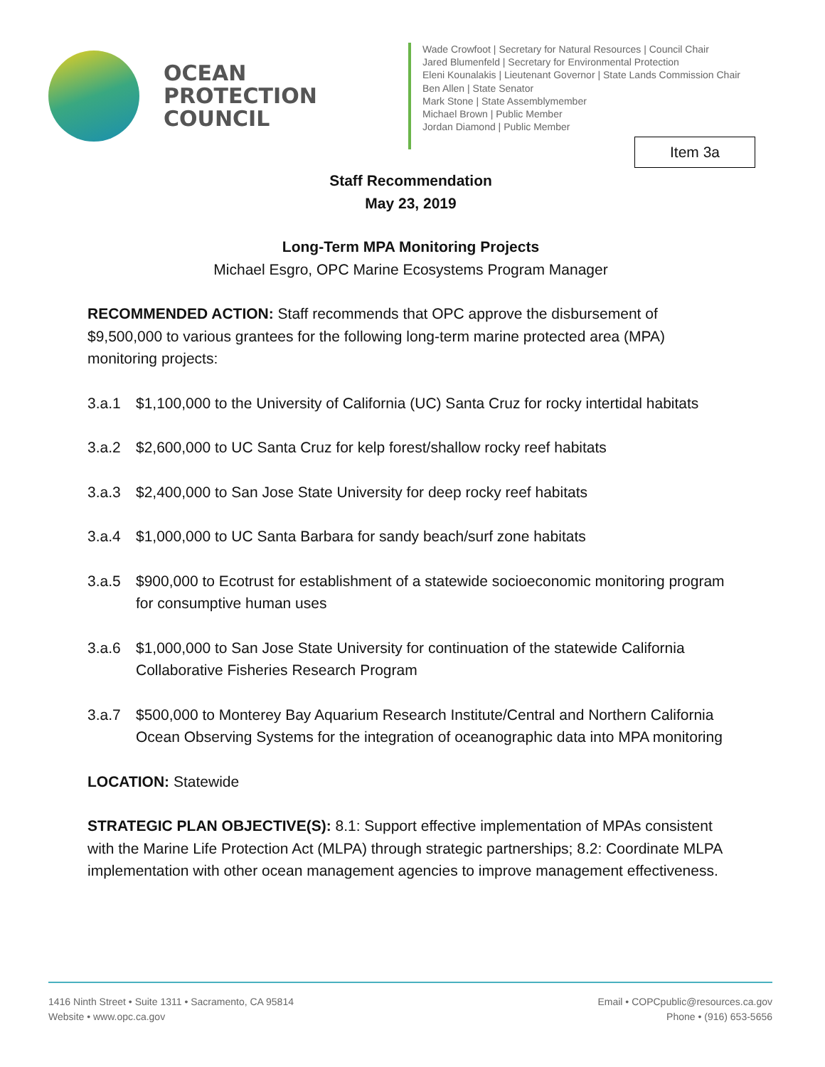OCEAN
PROTECTION
COUNCIL
Wade Crowfoot | Secretary for Natural Resources | Council Chair
Jared Blumenfeld | Secretary for Environmental Protection
Eleni Kounalakis | Lieutenant Governor | State Lands Commission Chair
Ben Allen | State Senator
Mark Stone | State Assemblymember
Michael Brown | Public Member
Jordan Diamond | Public Member
Item 3a
Staff Recommendation
May 23, 2019
Long-Term MPA Monitoring Projects
Michael Esgro, OPC Marine Ecosystems Program Manager
RECOMMENDED ACTION: Staff recommends that OPC approve the disbursement of $9,500,000 to various grantees for the following long-term marine protected area (MPA) monitoring projects:
3.a.1 $1,100,000 to the University of California (UC) Santa Cruz for rocky intertidal habitats
3.a.2 $2,600,000 to UC Santa Cruz for kelp forest/shallow rocky reef habitats
3.a.3 $2,400,000 to San Jose State University for deep rocky reef habitats
3.a.4 $1,000,000 to UC Santa Barbara for sandy beach/surf zone habitats
3.a.5 $900,000 to Ecotrust for establishment of a statewide socioeconomic monitoring program for consumptive human uses
3.a.6 $1,000,000 to San Jose State University for continuation of the statewide California Collaborative Fisheries Research Program
3.a.7 $500,000 to Monterey Bay Aquarium Research Institute/Central and Northern California Ocean Observing Systems for the integration of oceanographic data into MPA monitoring
LOCATION: Statewide
STRATEGIC PLAN OBJECTIVE(S): 8.1: Support effective implementation of MPAs consistent with the Marine Life Protection Act (MLPA) through strategic partnerships; 8.2: Coordinate MLPA implementation with other ocean management agencies to improve management effectiveness.
1416 Ninth Street • Suite 1311 • Sacramento, CA 95814
Website • www.opc.ca.gov
Email • COPCpublic@resources.ca.gov
Phone • (916) 653-5656